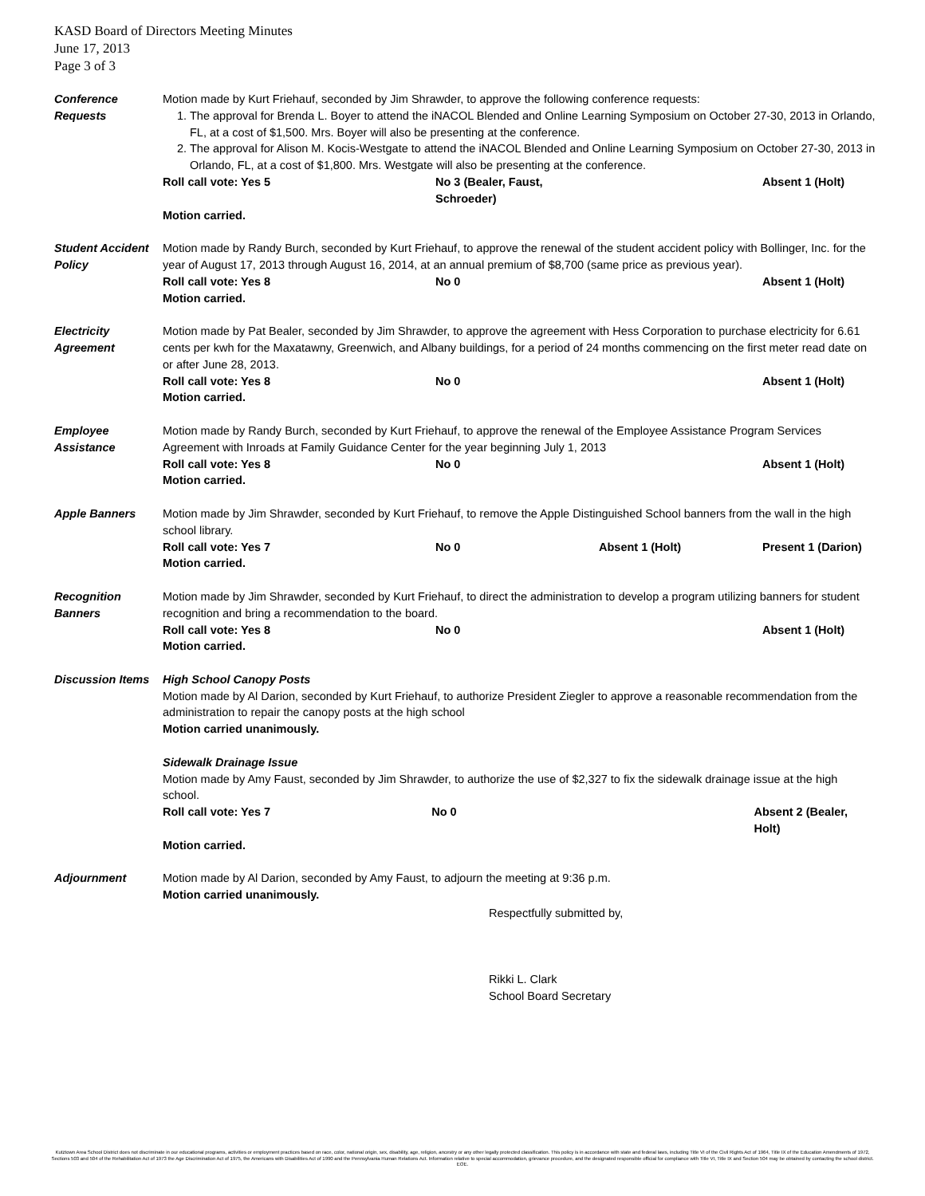KASD Board of Directors Meeting Minutes
June 17, 2013
Page 3 of 3
Conference
Requests
Motion made by Kurt Friehauf, seconded by Jim Shrawder, to approve the following conference requests:
1. The approval for Brenda L. Boyer to attend the iNACOL Blended and Online Learning Symposium on October 27-30, 2013 in Orlando, FL, at a cost of $1,500. Mrs. Boyer will also be presenting at the conference.
2. The approval for Alison M. Kocis-Westgate to attend the iNACOL Blended and Online Learning Symposium on October 27-30, 2013 in Orlando, FL, at a cost of $1,800. Mrs. Westgate will also be presenting at the conference.
Roll call vote: Yes 5 No 3 (Bealer, Faust, Schroeder) Absent 1 (Holt)
Motion carried.
Student Accident Policy
Motion made by Randy Burch, seconded by Kurt Friehauf, to approve the renewal of the student accident policy with Bollinger, Inc. for the year of August 17, 2013 through August 16, 2014, at an annual premium of $8,700 (same price as previous year).
Roll call vote: Yes 8 No 0 Absent 1 (Holt)
Motion carried.
Electricity
Agreement
Motion made by Pat Bealer, seconded by Jim Shrawder, to approve the agreement with Hess Corporation to purchase electricity for 6.61 cents per kwh for the Maxatawny, Greenwich, and Albany buildings, for a period of 24 months commencing on the first meter read date on or after June 28, 2013.
Roll call vote: Yes 8 No 0 Absent 1 (Holt)
Motion carried.
Employee
Assistance
Motion made by Randy Burch, seconded by Kurt Friehauf, to approve the renewal of the Employee Assistance Program Services Agreement with Inroads at Family Guidance Center for the year beginning July 1, 2013
Roll call vote: Yes 8 No 0 Absent 1 (Holt)
Motion carried.
Apple Banners Motion made by Jim Shrawder, seconded by Kurt Friehauf, to remove the Apple Distinguished School banners from the wall in the high school library.
Roll call vote: Yes 7 No 0 Absent 1 (Holt) Present 1 (Darion)
Motion carried.
Recognition
Banners
Motion made by Jim Shrawder, seconded by Kurt Friehauf, to direct the administration to develop a program utilizing banners for student recognition and bring a recommendation to the board.
Roll call vote: Yes 8 No 0 Absent 1 (Holt)
Motion carried.
Discussion Items
High School Canopy Posts
Motion made by Al Darion, seconded by Kurt Friehauf, to authorize President Ziegler to approve a reasonable recommendation from the administration to repair the canopy posts at the high school
Motion carried unanimously.
Sidewalk Drainage Issue
Motion made by Amy Faust, seconded by Jim Shrawder, to authorize the use of $2,327 to fix the sidewalk drainage issue at the high school.
Roll call vote: Yes 7 No 0 Absent 2 (Bealer, Holt)
Motion carried.
Adjournment Motion made by Al Darion, seconded by Amy Faust, to adjourn the meeting at 9:36 p.m.
Motion carried unanimously.
Respectfully submitted by,
Rikki L. Clark
School Board Secretary
Kutztown Area School District does not discriminate in our educational programs, activities or employment practices based on race, color, national origin, sex, disability, age, religion, ancestry or any other legally protected classification. This policy is in accordance with state and federal laws, including Title VI of the Civil Rights Act of 1964, Title IX of the Education Amendments of 1972, Sections 503 and 504 of the Rehabilitation Act of 1973 the Age Discrimination Act of 1975, the Americans with Disabilities Act of 1990 and the Pennsylvania Human Relations Act. Information relative to special accommodation, grievance procedure, and the designated responsible official for compliance with Title VI, Title IX and Section 504 may be obtained by contacting the school district. EOE.